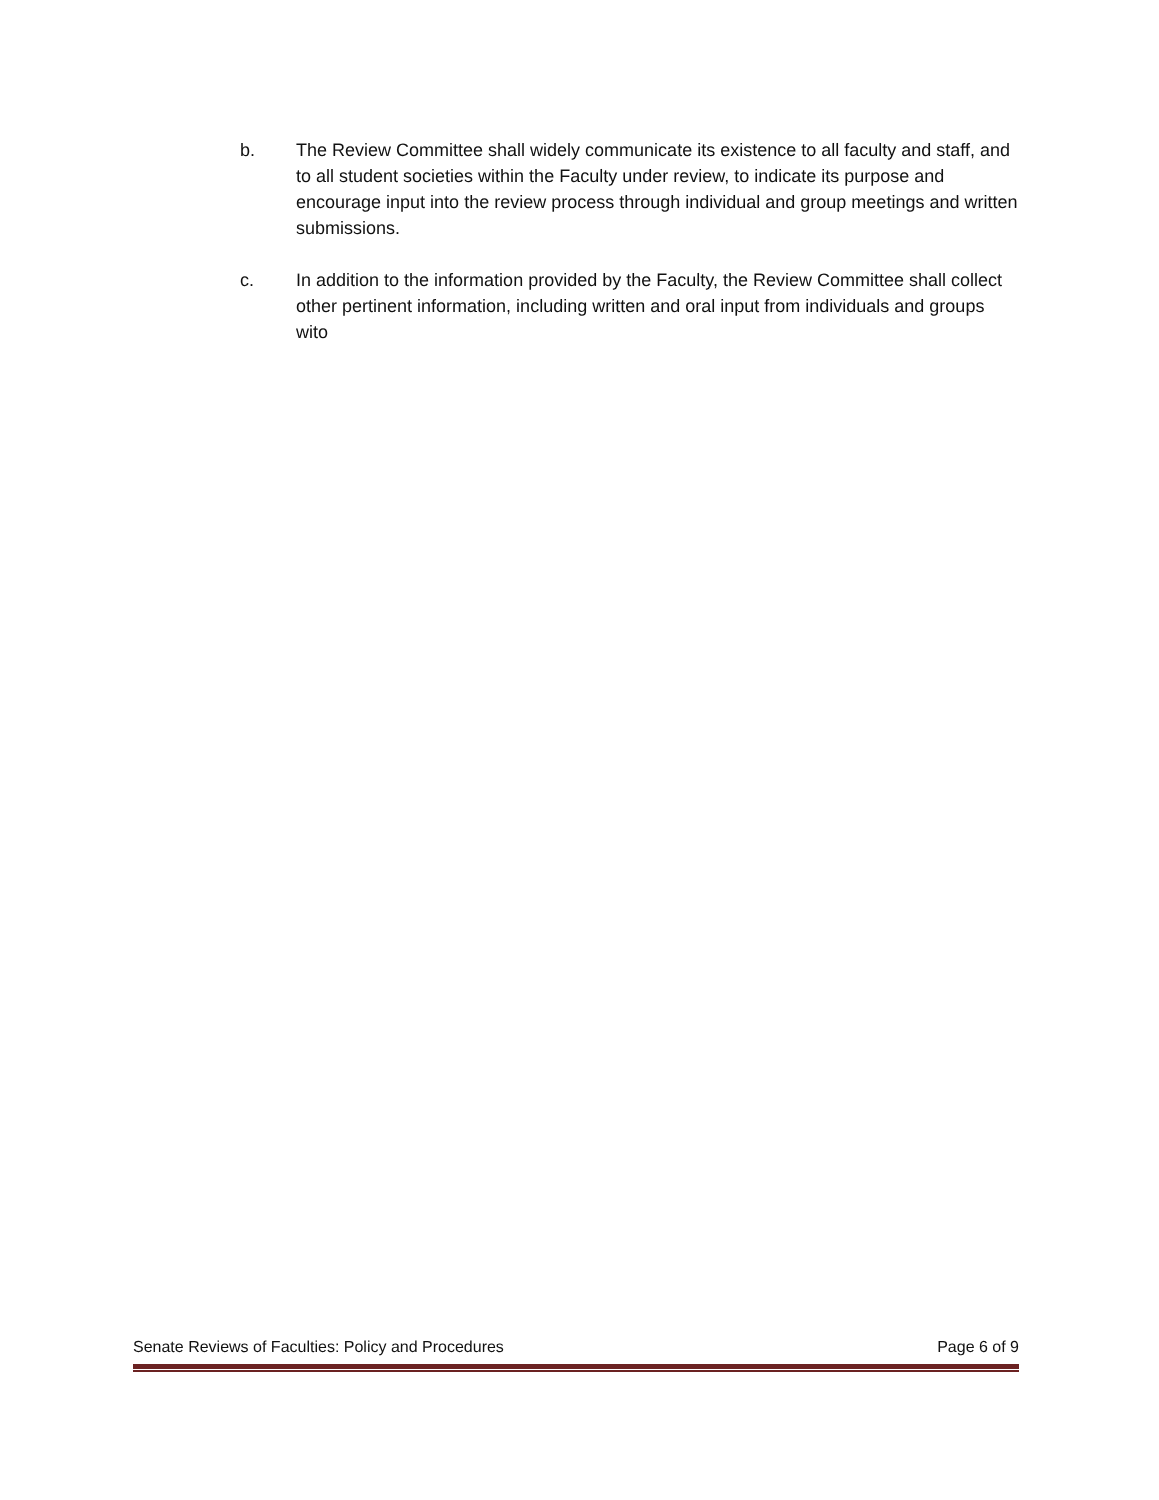b. The Review Committee shall widely communicate its existence to all faculty and staff, and to all student societies within the Faculty under review, to indicate its purpose and encourage input into the review process through individual and group meetings and written submissions.
c. In addition to the information provided by the Faculty, the Review Committee shall collect other pertinent information, including written and oral input from individuals and groups wito
Senate Reviews of Faculties: Policy and Procedures Page 6 of 9